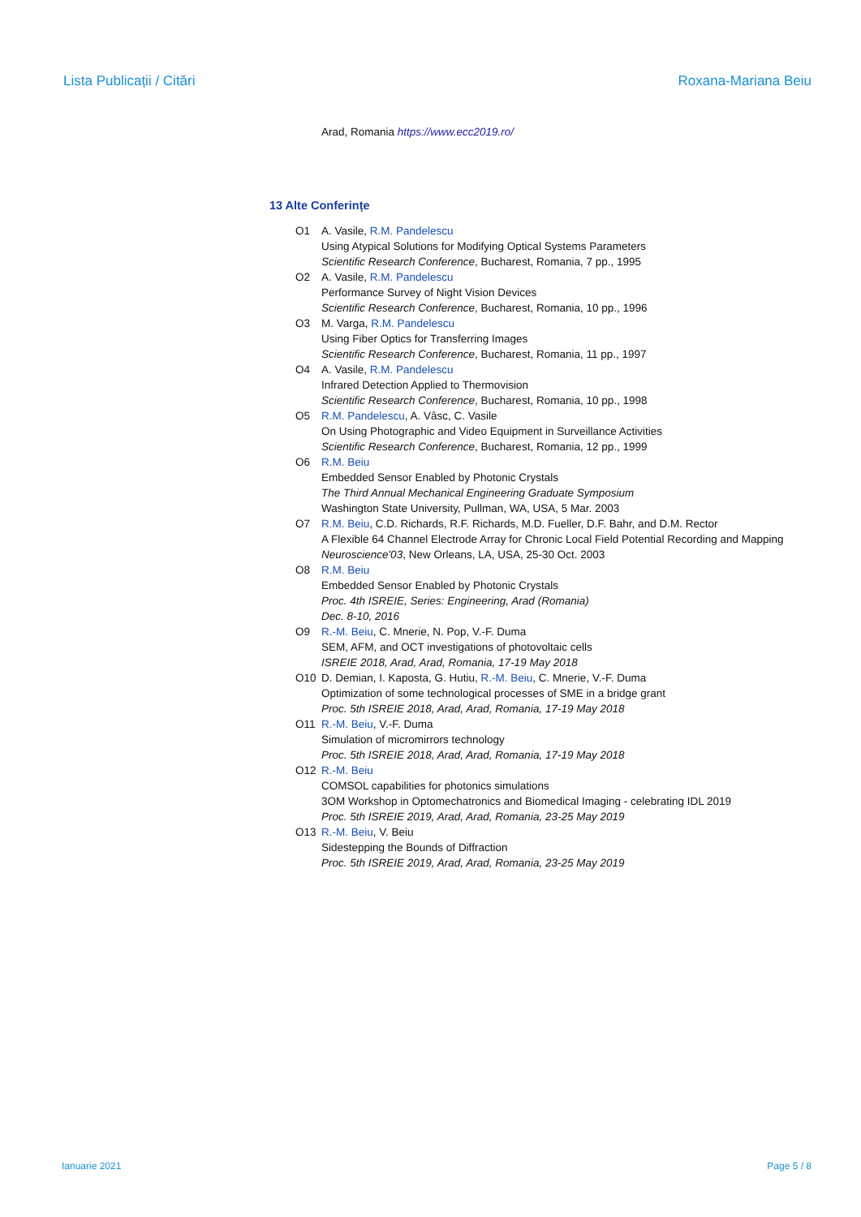Lista Publicații / Citări Roxana-Mariana Beiu
Arad, Romania https://www.ecc2019.ro/
13 Alte Conferințe
O1 A. Vasile, R.M. Pandelescu
Using Atypical Solutions for Modifying Optical Systems Parameters
Scientific Research Conference, Bucharest, Romania, 7 pp., 1995
O2 A. Vasile, R.M. Pandelescu
Performance Survey of Night Vision Devices
Scientific Research Conference, Bucharest, Romania, 10 pp., 1996
O3 M. Varga, R.M. Pandelescu
Using Fiber Optics for Transferring Images
Scientific Research Conference, Bucharest, Romania, 11 pp., 1997
O4 A. Vasile, R.M. Pandelescu
Infrared Detection Applied to Thermovision
Scientific Research Conference, Bucharest, Romania, 10 pp., 1998
O5 R.M. Pandelescu, A. Vâsc, C. Vasile
On Using Photographic and Video Equipment in Surveillance Activities
Scientific Research Conference, Bucharest, Romania, 12 pp., 1999
O6 R.M. Beiu
Embedded Sensor Enabled by Photonic Crystals
The Third Annual Mechanical Engineering Graduate Symposium
Washington State University, Pullman, WA, USA, 5 Mar. 2003
O7 R.M. Beiu, C.D. Richards, R.F. Richards, M.D. Fueller, D.F. Bahr, and D.M. Rector
A Flexible 64 Channel Electrode Array for Chronic Local Field Potential Recording and Mapping
Neuroscience'03, New Orleans, LA, USA, 25-30 Oct. 2003
O8 R.M. Beiu
Embedded Sensor Enabled by Photonic Crystals
Proc. 4th ISREIE, Series: Engineering, Arad (Romania)
Dec. 8-10, 2016
O9 R.-M. Beiu, C. Mnerie, N. Pop, V.-F. Duma
SEM, AFM, and OCT investigations of photovoltaic cells
ISREIE 2018, Arad, Arad, Romania, 17-19 May 2018
O10 D. Demian, I. Kaposta, G. Hutiu, R.-M. Beiu, C. Mnerie, V.-F. Duma
Optimization of some technological processes of SME in a bridge grant
Proc. 5th ISREIE 2018, Arad, Arad, Romania, 17-19 May 2018
O11 R.-M. Beiu, V.-F. Duma
Simulation of micromirrors technology
Proc. 5th ISREIE 2018, Arad, Arad, Romania, 17-19 May 2018
O12 R.-M. Beiu
COMSOL capabilities for photonics simulations
3OM Workshop in Optomechatronics and Biomedical Imaging - celebrating IDL 2019
Proc. 5th ISREIE 2019, Arad, Arad, Romania, 23-25 May 2019
O13 R.-M. Beiu, V. Beiu
Sidestepping the Bounds of Diffraction
Proc. 5th ISREIE 2019, Arad, Arad, Romania, 23-25 May 2019
Ianuarie 2021 Page 5 / 8